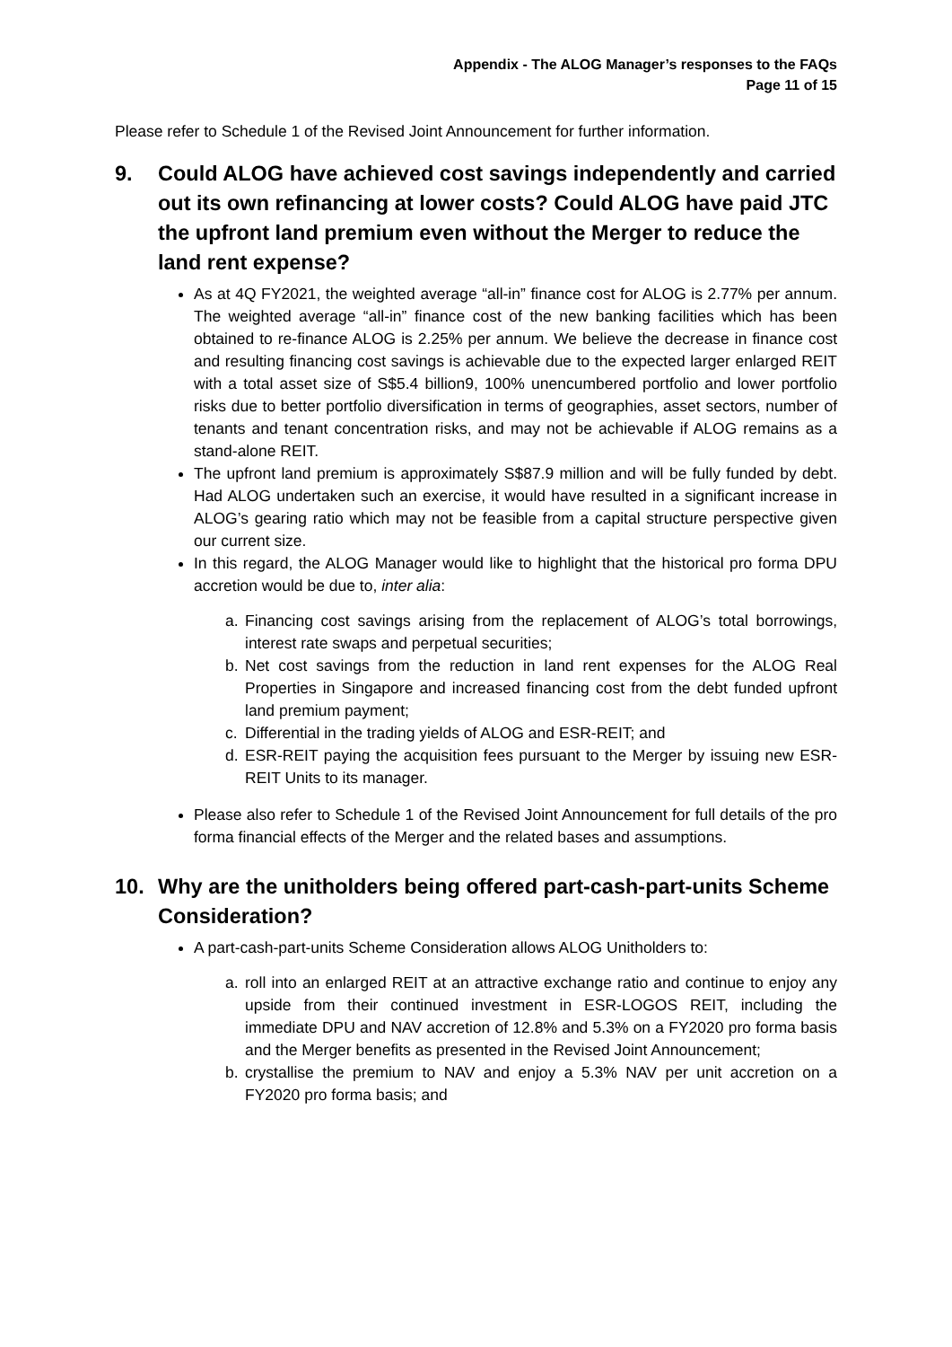Appendix - The ALOG Manager’s responses to the FAQs
Page 11 of 15
Please refer to Schedule 1 of the Revised Joint Announcement for further information.
9. Could ALOG have achieved cost savings independently and carried out its own refinancing at lower costs? Could ALOG have paid JTC the upfront land premium even without the Merger to reduce the land rent expense?
As at 4Q FY2021, the weighted average “all-in” finance cost for ALOG is 2.77% per annum. The weighted average “all-in” finance cost of the new banking facilities which has been obtained to re-finance ALOG is 2.25% per annum. We believe the decrease in finance cost and resulting financing cost savings is achievable due to the expected larger enlarged REIT with a total asset size of S$5.4 billion9, 100% unencumbered portfolio and lower portfolio risks due to better portfolio diversification in terms of geographies, asset sectors, number of tenants and tenant concentration risks, and may not be achievable if ALOG remains as a stand-alone REIT.
The upfront land premium is approximately S$87.9 million and will be fully funded by debt. Had ALOG undertaken such an exercise, it would have resulted in a significant increase in ALOG’s gearing ratio which may not be feasible from a capital structure perspective given our current size.
In this regard, the ALOG Manager would like to highlight that the historical pro forma DPU accretion would be due to, inter alia:
a. Financing cost savings arising from the replacement of ALOG’s total borrowings, interest rate swaps and perpetual securities;
b. Net cost savings from the reduction in land rent expenses for the ALOG Real Properties in Singapore and increased financing cost from the debt funded upfront land premium payment;
c. Differential in the trading yields of ALOG and ESR-REIT; and
d. ESR-REIT paying the acquisition fees pursuant to the Merger by issuing new ESR-REIT Units to its manager.
Please also refer to Schedule 1 of the Revised Joint Announcement for full details of the pro forma financial effects of the Merger and the related bases and assumptions.
10. Why are the unitholders being offered part-cash-part-units Scheme Consideration?
A part-cash-part-units Scheme Consideration allows ALOG Unitholders to:
a. roll into an enlarged REIT at an attractive exchange ratio and continue to enjoy any upside from their continued investment in ESR-LOGOS REIT, including the immediate DPU and NAV accretion of 12.8% and 5.3% on a FY2020 pro forma basis and the Merger benefits as presented in the Revised Joint Announcement;
b. crystallise the premium to NAV and enjoy a 5.3% NAV per unit accretion on a FY2020 pro forma basis; and